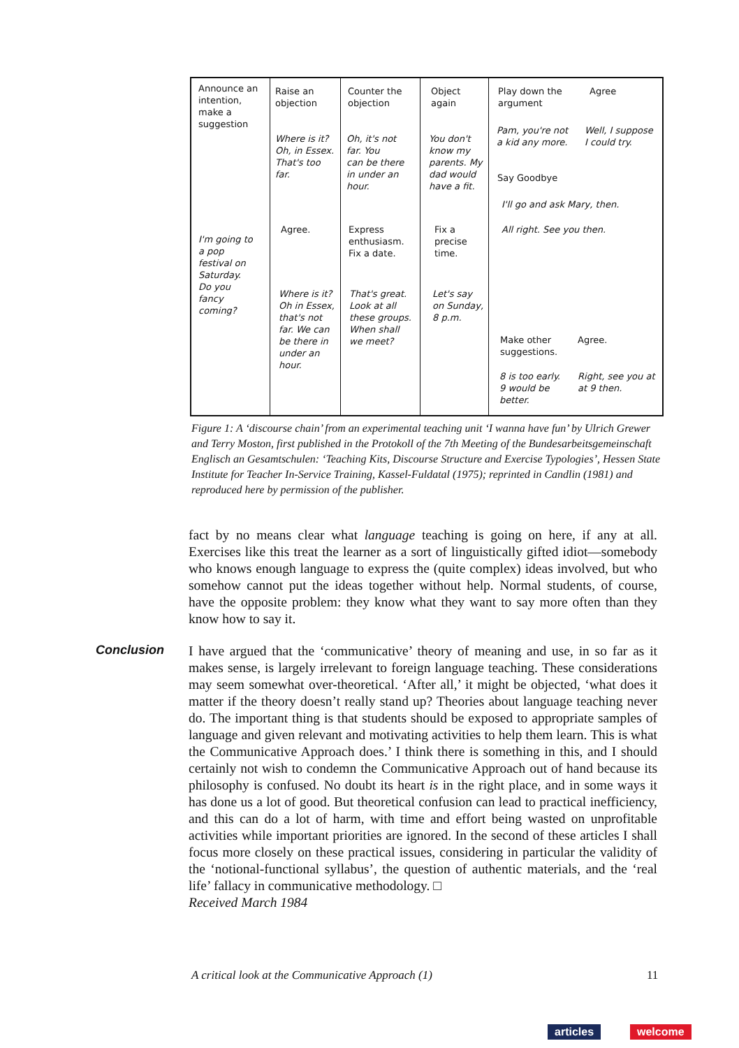Announce an
intention,
make a
suggestion
Raise an
objection
Counter the
objection
Object
again
Play down the
argument
Agree
Where is it?
Oh, in Essex.
That's too
far.
Oh, it's not
far. You
can be there
in under an
hour.
You don't
know my
parents. My
dad would
have a fit.
Pam, you're not
a kid any more.
Well, I suppose
I could try.
Say Goodbye
I'll go and ask Mary, then.
Agree.
Express
enthusiasm.
Fix a date.
Fix a
precise
time.
All right. See you then.
I'm going to
a pop
festival on
Saturday.
Do you
fancy
coming?
Where is it?
Oh in Essex,
that's not
far. We can
be there in
under an
hour.
That's great.
Look at all
these groups.
When shall
we meet?
Let's say
on Sunday,
8 p.m.
Make other
suggestions.
Agree.
8 is too early.
9 would be
better.
Right, see you at
at 9 then.
Figure 1: A ‘discourse chain’ from an experimental teaching unit ‘I wanna have fun’ by Ulrich Grewer and Terry Moston, first published in the Protokoll of the 7th Meeting of the Bundesarbeitsgemeinschaft Englisch an Gesamtschulen: ‘Teaching Kits, Discourse Structure and Exercise Typologies’, Hessen State Institute for Teacher In-Service Training, Kassel-Fuldatal (1975); reprinted in Candlin (1981) and reproduced here by permission of the publisher.
Conclusion
fact by no means clear what language teaching is going on here, if any at all. Exercises like this treat the learner as a sort of linguistically gifted idiot—somebody who knows enough language to express the (quite complex) ideas involved, but who somehow cannot put the ideas together without help. Normal students, of course, have the opposite problem: they know what they want to say more often than they know how to say it.
I have argued that the ‘communicative’ theory of meaning and use, in so far as it makes sense, is largely irrelevant to foreign language teaching. These considerations may seem somewhat over-theoretical. ‘After all,’ it might be objected, ‘what does it matter if the theory doesn’t really stand up? Theories about language teaching never do. The important thing is that students should be exposed to appropriate samples of language and given relevant and motivating activities to help them learn. This is what the Communicative Approach does.’ I think there is something in this, and I should certainly not wish to condemn the Communicative Approach out of hand because its philosophy is confused. No doubt its heart is in the right place, and in some ways it has done us a lot of good. But theoretical confusion can lead to practical inefficiency, and this can do a lot of harm, with time and effort being wasted on unprofitable activities while important priorities are ignored. In the second of these articles I shall focus more closely on these practical issues, considering in particular the validity of the ‘notional-functional syllabus’, the question of authentic materials, and the ‘real life’ fallacy in communicative methodology. □
Received March 1984
A critical look at the Communicative Approach (1)
11
articles welcome